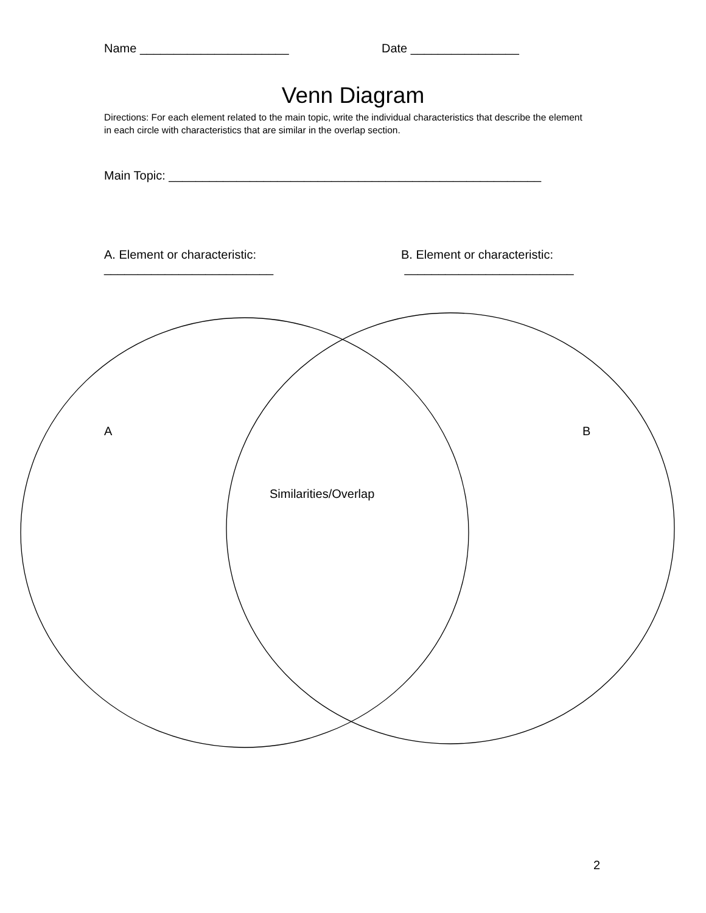Name ______________________ Date ________________
Venn Diagram
Directions: For each element related to the main topic, write the individual characteristics that describe the element in each circle with characteristics that are similar in the overlap section.
Main Topic: _______________________________________________________
A. Element or characteristic:
_________________________
B. Element or characteristic:
_________________________
A B
Similarities/Overlap
2